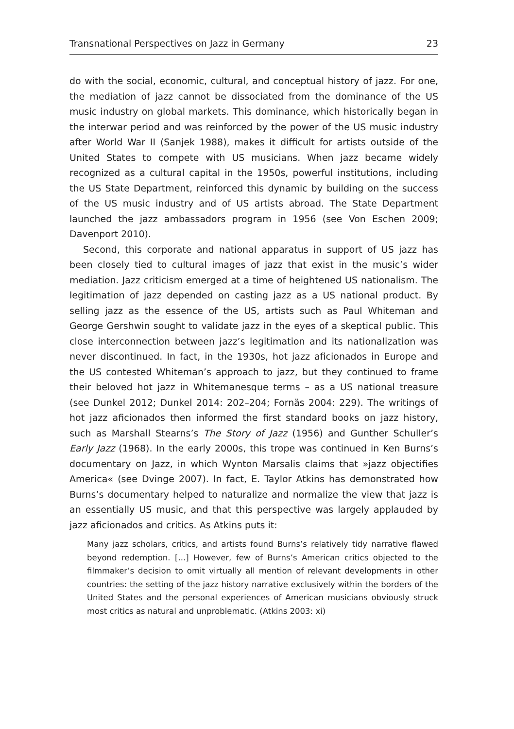Transnational Perspectives on Jazz in Germany 23
do with the social, economic, cultural, and conceptual history of jazz. For one, the mediation of jazz cannot be dissociated from the dominance of the US music industry on global markets. This dominance, which historically began in the interwar period and was reinforced by the power of the US music industry after World War II (Sanjek 1988), makes it difficult for artists outside of the United States to compete with US musicians. When jazz became widely recognized as a cultural capital in the 1950s, powerful institutions, including the US State Department, reinforced this dynamic by building on the success of the US music industry and of US artists abroad. The State Department launched the jazz ambassadors program in 1956 (see Von Eschen 2009; Davenport 2010).
Second, this corporate and national apparatus in support of US jazz has been closely tied to cultural images of jazz that exist in the music’s wider mediation. Jazz criticism emerged at a time of heightened US nationalism. The legitimation of jazz depended on casting jazz as a US national product. By selling jazz as the essence of the US, artists such as Paul Whiteman and George Gershwin sought to validate jazz in the eyes of a skeptical public. This close interconnection between jazz’s legitimation and its nationalization was never discontinued. In fact, in the 1930s, hot jazz aficionados in Europe and the US contested Whiteman’s approach to jazz, but they continued to frame their beloved hot jazz in Whitemanesque terms – as a US national treasure (see Dunkel 2012; Dunkel 2014: 202–204; Fornäs 2004: 229). The writings of hot jazz aficionados then informed the first standard books on jazz history, such as Marshall Stearns’s The Story of Jazz (1956) and Gunther Schuller’s Early Jazz (1968). In the early 2000s, this trope was continued in Ken Burns’s documentary on Jazz, in which Wynton Marsalis claims that »jazz objectifies America« (see Dvinge 2007). In fact, E. Taylor Atkins has demonstrated how Burns’s documentary helped to naturalize and normalize the view that jazz is an essentially US music, and that this perspective was largely applauded by jazz aficionados and critics. As Atkins puts it:
Many jazz scholars, critics, and artists found Burns’s relatively tidy narrative flawed beyond redemption. [...] However, few of Burns’s American critics objected to the filmmaker’s decision to omit virtually all mention of relevant developments in other countries: the setting of the jazz history narrative exclusively within the borders of the United States and the personal experiences of American musicians obviously struck most critics as natural and unproblematic. (Atkins 2003: xi)